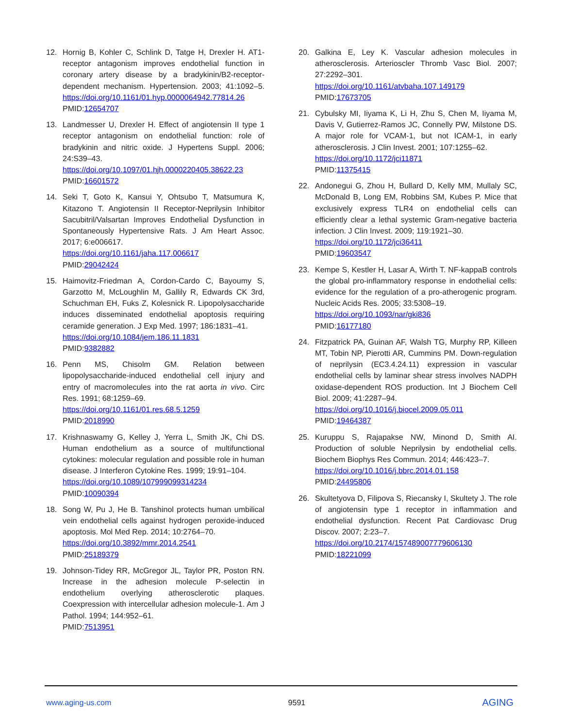12. Hornig B, Kohler C, Schlink D, Tatge H, Drexler H. AT1-receptor antagonism improves endothelial function in coronary artery disease by a bradykinin/B2-receptor-dependent mechanism. Hypertension. 2003; 41:1092–5. https://doi.org/10.1161/01.hyp.0000064942.77814.26
PMID:12654707
13. Landmesser U, Drexler H. Effect of angiotensin II type 1 receptor antagonism on endothelial function: role of bradykinin and nitric oxide. J Hypertens Suppl. 2006; 24:S39–43.
https://doi.org/10.1097/01.hjh.0000220405.38622.23
PMID:16601572
14. Seki T, Goto K, Kansui Y, Ohtsubo T, Matsumura K, Kitazono T. Angiotensin II Receptor-Neprilysin Inhibitor Sacubitril/Valsartan Improves Endothelial Dysfunction in Spontaneously Hypertensive Rats. J Am Heart Assoc. 2017; 6:e006617.
https://doi.org/10.1161/jaha.117.006617
PMID:29042424
15. Haimovitz-Friedman A, Cordon-Cardo C, Bayoumy S, Garzotto M, McLoughlin M, Gallily R, Edwards CK 3rd, Schuchman EH, Fuks Z, Kolesnick R. Lipopolysaccharide induces disseminated endothelial apoptosis requiring ceramide generation. J Exp Med. 1997; 186:1831–41.
https://doi.org/10.1084/jem.186.11.1831
PMID:9382882
16. Penn MS, Chisolm GM. Relation between lipopolysaccharide-induced endothelial cell injury and entry of macromolecules into the rat aorta in vivo. Circ Res. 1991; 68:1259–69.
https://doi.org/10.1161/01.res.68.5.1259
PMID:2018990
17. Krishnaswamy G, Kelley J, Yerra L, Smith JK, Chi DS. Human endothelium as a source of multifunctional cytokines: molecular regulation and possible role in human disease. J Interferon Cytokine Res. 1999; 19:91–104.
https://doi.org/10.1089/107999099314234
PMID:10090394
18. Song W, Pu J, He B. Tanshinol protects human umbilical vein endothelial cells against hydrogen peroxide-induced apoptosis. Mol Med Rep. 2014; 10:2764–70.
https://doi.org/10.3892/mmr.2014.2541
PMID:25189379
19. Johnson-Tidey RR, McGregor JL, Taylor PR, Poston RN. Increase in the adhesion molecule P-selectin in endothelium overlying atherosclerotic plaques. Coexpression with intercellular adhesion molecule-1. Am J Pathol. 1994; 144:952–61.
PMID:7513951
20. Galkina E, Ley K. Vascular adhesion molecules in atherosclerosis. Arterioscler Thromb Vasc Biol. 2007; 27:2292–301.
https://doi.org/10.1161/atvbaha.107.149179
PMID:17673705
21. Cybulsky MI, Iiyama K, Li H, Zhu S, Chen M, Iiyama M, Davis V, Gutierrez-Ramos JC, Connelly PW, Milstone DS. A major role for VCAM-1, but not ICAM-1, in early atherosclerosis. J Clin Invest. 2001; 107:1255–62.
https://doi.org/10.1172/jci11871
PMID:11375415
22. Andonegui G, Zhou H, Bullard D, Kelly MM, Mullaly SC, McDonald B, Long EM, Robbins SM, Kubes P. Mice that exclusively express TLR4 on endothelial cells can efficiently clear a lethal systemic Gram-negative bacteria infection. J Clin Invest. 2009; 119:1921–30.
https://doi.org/10.1172/jci36411
PMID:19603547
23. Kempe S, Kestler H, Lasar A, Wirth T. NF-kappaB controls the global pro-inflammatory response in endothelial cells: evidence for the regulation of a pro-atherogenic program. Nucleic Acids Res. 2005; 33:5308–19.
https://doi.org/10.1093/nar/gki836
PMID:16177180
24. Fitzpatrick PA, Guinan AF, Walsh TG, Murphy RP, Killeen MT, Tobin NP, Pierotti AR, Cummins PM. Down-regulation of neprilysin (EC3.4.24.11) expression in vascular endothelial cells by laminar shear stress involves NADPH oxidase-dependent ROS production. Int J Biochem Cell Biol. 2009; 41:2287–94.
https://doi.org/10.1016/j.biocel.2009.05.011
PMID:19464387
25. Kuruppu S, Rajapakse NW, Minond D, Smith AI. Production of soluble Neprilysin by endothelial cells. Biochem Biophys Res Commun. 2014; 446:423–7.
https://doi.org/10.1016/j.bbrc.2014.01.158
PMID:24495806
26. Skultetyova D, Filipova S, Riecansky I, Skultety J. The role of angiotensin type 1 receptor in inflammation and endothelial dysfunction. Recent Pat Cardiovasc Drug Discov. 2007; 2:23–7.
https://doi.org/10.2174/157489007779606130
PMID:18221099
www.aging-us.com 9591 AGING